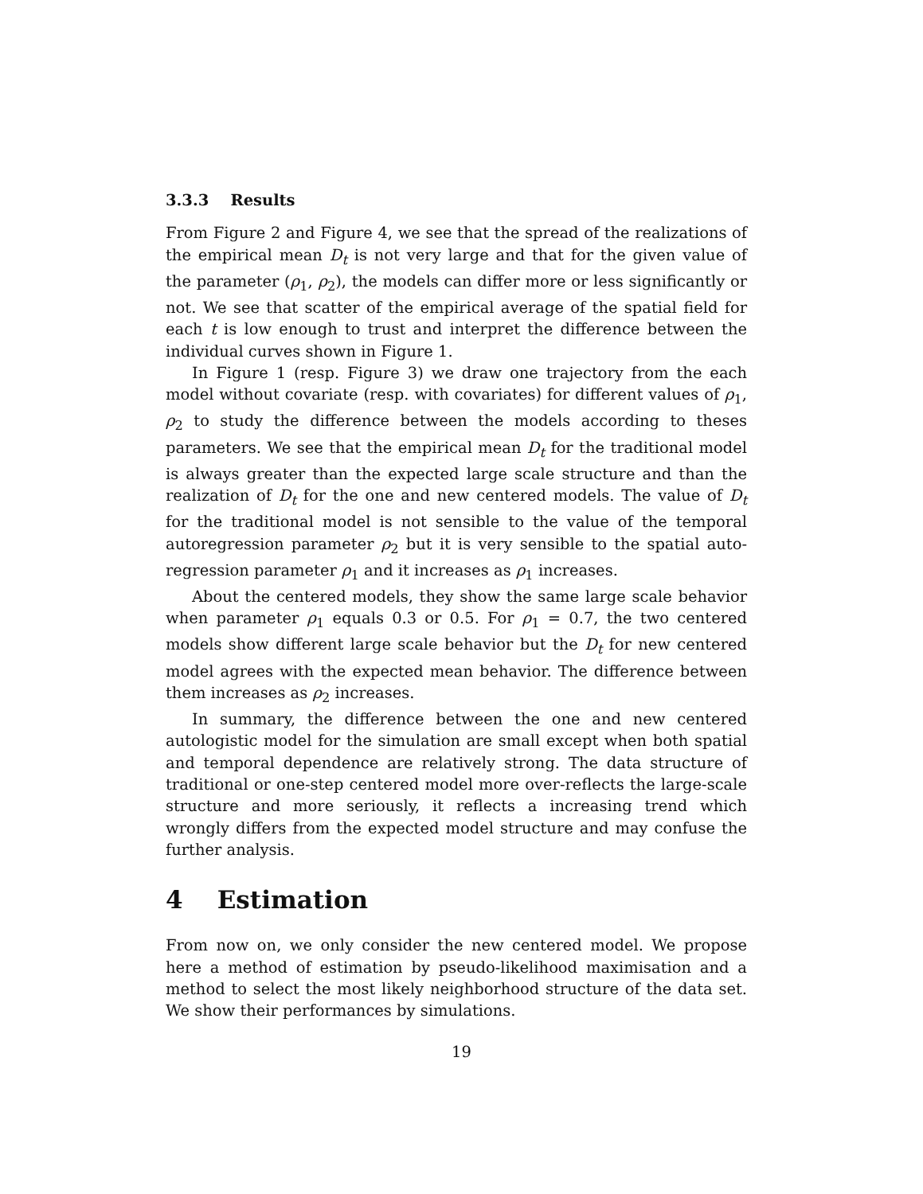3.3.3 Results
From Figure 2 and Figure 4, we see that the spread of the realizations of the empirical mean D<sub>t</sub> is not very large and that for the given value of the parameter (ρ<sub>1</sub>, ρ<sub>2</sub>), the models can differ more or less significantly or not. We see that scatter of the empirical average of the spatial field for each t is low enough to trust and interpret the difference between the individual curves shown in Figure 1.
In Figure 1 (resp. Figure 3) we draw one trajectory from the each model without covariate (resp. with covariates) for different values of ρ<sub>1</sub>, ρ<sub>2</sub> to study the difference between the models according to theses parameters. We see that the empirical mean D<sub>t</sub> for the traditional model is always greater than the expected large scale structure and than the realization of D<sub>t</sub> for the one and new centered models. The value of D<sub>t</sub> for the traditional model is not sensible to the value of the temporal autoregression parameter ρ<sub>2</sub> but it is very sensible to the spatial auto-regression parameter ρ<sub>1</sub> and it increases as ρ<sub>1</sub> increases.
About the centered models, they show the same large scale behavior when parameter ρ<sub>1</sub> equals 0.3 or 0.5. For ρ<sub>1</sub> = 0.7, the two centered models show different large scale behavior but the D<sub>t</sub> for new centered model agrees with the expected mean behavior. The difference between them increases as ρ<sub>2</sub> increases.
In summary, the difference between the one and new centered autologistic model for the simulation are small except when both spatial and temporal dependence are relatively strong. The data structure of traditional or one-step centered model more over-reflects the large-scale structure and more seriously, it reflects a increasing trend which wrongly differs from the expected model structure and may confuse the further analysis.
4 Estimation
From now on, we only consider the new centered model. We propose here a method of estimation by pseudo-likelihood maximisation and a method to select the most likely neighborhood structure of the data set. We show their performances by simulations.
19